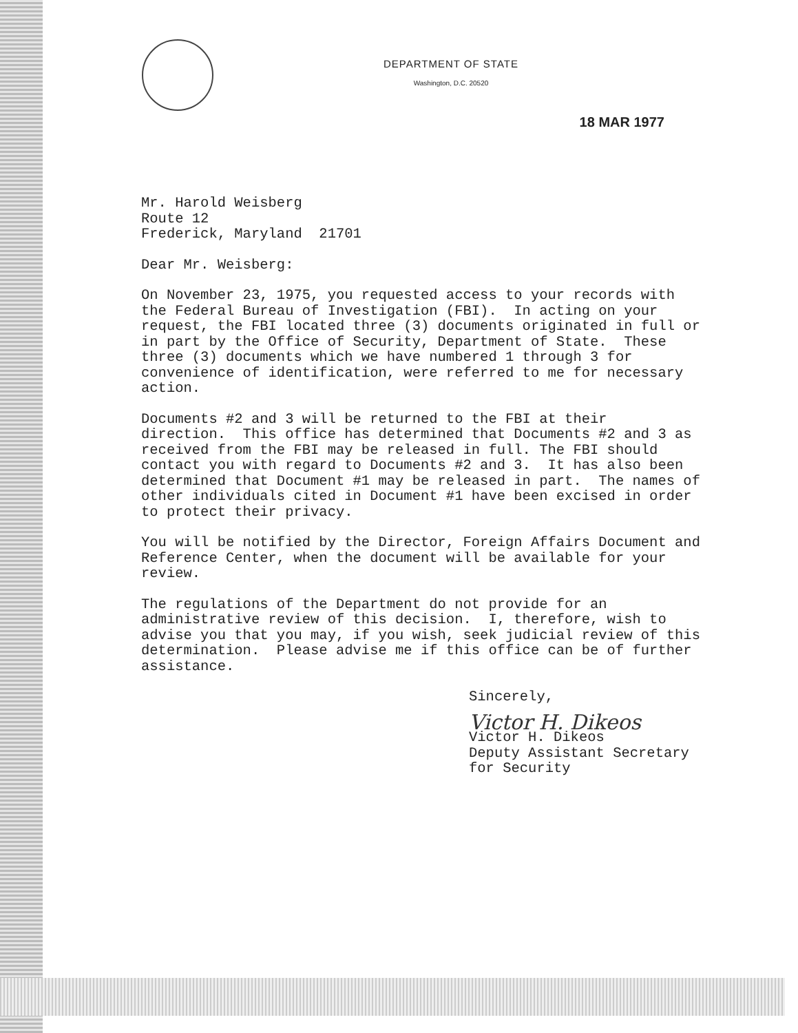DEPARTMENT OF STATE
Washington, D.C. 20520
18 MAR 1977
Mr. Harold Weisberg
Route 12
Frederick, Maryland 21701
Dear Mr. Weisberg:
On November 23, 1975, you requested access to your records with the Federal Bureau of Investigation (FBI). In acting on your request, the FBI located three (3) documents originated in full or in part by the Office of Security, Department of State. These three (3) documents which we have numbered 1 through 3 for convenience of identification, were referred to me for necessary action.
Documents #2 and 3 will be returned to the FBI at their direction. This office has determined that Documents #2 and 3 as received from the FBI may be released in full. The FBI should contact you with regard to Documents #2 and 3. It has also been determined that Document #1 may be released in part. The names of other individuals cited in Document #1 have been excised in order to protect their privacy.
You will be notified by the Director, Foreign Affairs Document and Reference Center, when the document will be available for your review.
The regulations of the Department do not provide for an administrative review of this decision. I, therefore, wish to advise you that you may, if you wish, seek judicial review of this determination. Please advise me if this office can be of further assistance.
Sincerely,
Victor H. Dikeos
Victor H. Dikeos
Deputy Assistant Secretary
for Security